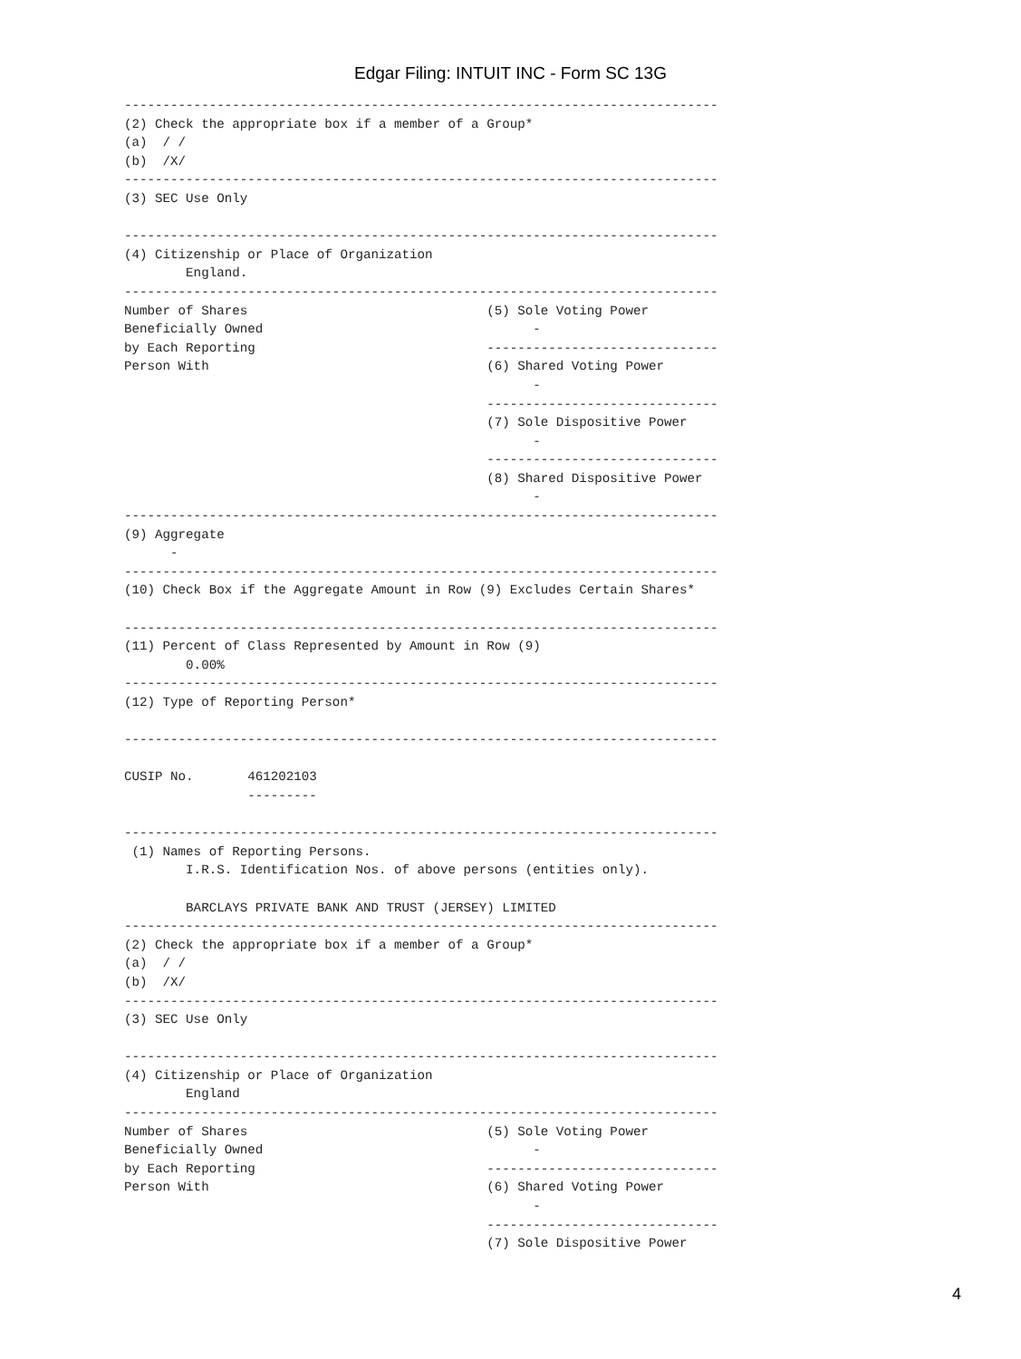Edgar Filing: INTUIT INC - Form SC 13G
-----------------------------------------------------------------------------
(2) Check the appropriate box if a member of a Group*
(a)  / /
(b)  /X/
-----------------------------------------------------------------------------
(3) SEC Use Only

-----------------------------------------------------------------------------
(4) Citizenship or Place of Organization
        England.
-----------------------------------------------------------------------------
Number of Shares                               (5) Sole Voting Power
Beneficially Owned                                   -
by Each Reporting                              ------------------------------
Person With                                    (6) Shared Voting Power
                                                     -
                                               ------------------------------
                                               (7) Sole Dispositive Power
                                                     -
                                               ------------------------------
                                               (8) Shared Dispositive Power
                                                     -
-----------------------------------------------------------------------------
(9) Aggregate
      -
-----------------------------------------------------------------------------
(10) Check Box if the Aggregate Amount in Row (9) Excludes Certain Shares*

-----------------------------------------------------------------------------
(11) Percent of Class Represented by Amount in Row (9)
        0.00%
-----------------------------------------------------------------------------
(12) Type of Reporting Person*

-----------------------------------------------------------------------------

CUSIP No.       461202103
                ---------

-----------------------------------------------------------------------------
 (1) Names of Reporting Persons.
        I.R.S. Identification Nos. of above persons (entities only).

        BARCLAYS PRIVATE BANK AND TRUST (JERSEY) LIMITED
-----------------------------------------------------------------------------
(2) Check the appropriate box if a member of a Group*
(a)  / /
(b)  /X/
-----------------------------------------------------------------------------
(3) SEC Use Only

-----------------------------------------------------------------------------
(4) Citizenship or Place of Organization
        England
-----------------------------------------------------------------------------
Number of Shares                               (5) Sole Voting Power
Beneficially Owned                                   -
by Each Reporting                              ------------------------------
Person With                                    (6) Shared Voting Power
                                                     -
                                               ------------------------------
                                               (7) Sole Dispositive Power
4